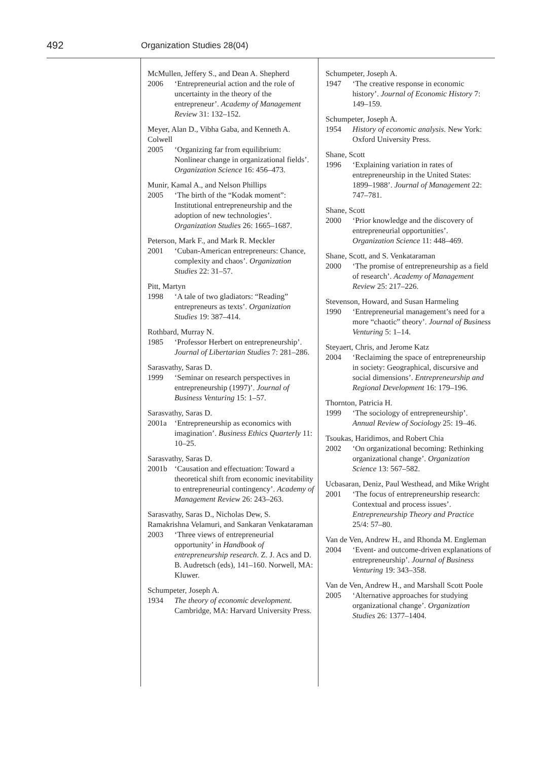492 Organization Studies 28(04)
McMullen, Jeffery S., and Dean A. Shepherd
2006 ‘Entrepreneurial action and the role of uncertainty in the theory of the entrepreneur’. Academy of Management Review 31: 132–152.
Meyer, Alan D., Vibha Gaba, and Kenneth A. Colwell
2005 ‘Organizing far from equilibrium: Nonlinear change in organizational fields’. Organization Science 16: 456–473.
Munir, Kamal A., and Nelson Phillips
2005 ‘The birth of the “Kodak moment”: Institutional entrepreneurship and the adoption of new technologies’. Organization Studies 26: 1665–1687.
Peterson, Mark F., and Mark R. Meckler
2001 ‘Cuban-American entrepreneurs: Chance, complexity and chaos’. Organization Studies 22: 31–57.
Pitt, Martyn
1998 ‘A tale of two gladiators: “Reading” entrepreneurs as texts’. Organization Studies 19: 387–414.
Rothbard, Murray N.
1985 ‘Professor Herbert on entrepreneurship’. Journal of Libertarian Studies 7: 281–286.
Sarasvathy, Saras D.
1999 ‘Seminar on research perspectives in entrepreneurship (1997)’. Journal of Business Venturing 15: 1–57.
Sarasvathy, Saras D.
2001a ‘Entrepreneurship as economics with imagination’. Business Ethics Quarterly 11: 10–25.
Sarasvathy, Saras D.
2001b ‘Causation and effectuation: Toward a theoretical shift from economic inevitability to entrepreneurial contingency’. Academy of Management Review 26: 243–263.
Sarasvathy, Saras D., Nicholas Dew, S. Ramakrishna Velamuri, and Sankaran Venkataraman
2003 ‘Three views of entrepreneurial opportunity’ in Handbook of entrepreneurship research. Z. J. Acs and D. B. Audretsch (eds), 141–160. Norwell, MA: Kluwer.
Schumpeter, Joseph A.
1934 The theory of economic development. Cambridge, MA: Harvard University Press.
Schumpeter, Joseph A.
1947 ‘The creative response in economic history’. Journal of Economic History 7: 149–159.
Schumpeter, Joseph A.
1954 History of economic analysis. New York: Oxford University Press.
Shane, Scott
1996 ‘Explaining variation in rates of entrepreneurship in the United States: 1899–1988’. Journal of Management 22: 747–781.
Shane, Scott
2000 ‘Prior knowledge and the discovery of entrepreneurial opportunities’. Organization Science 11: 448–469.
Shane, Scott, and S. Venkataraman
2000 ‘The promise of entrepreneurship as a field of research’. Academy of Management Review 25: 217–226.
Stevenson, Howard, and Susan Harmeling
1990 ‘Entrepreneurial management’s need for a more “chaotic” theory’. Journal of Business Venturing 5: 1–14.
Steyaert, Chris, and Jerome Katz
2004 ‘Reclaiming the space of entrepreneurship in society: Geographical, discursive and social dimensions’. Entrepreneurship and Regional Development 16: 179–196.
Thornton, Patricia H.
1999 ‘The sociology of entrepreneurship’. Annual Review of Sociology 25: 19–46.
Tsoukas, Haridimos, and Robert Chia
2002 ‘On organizational becoming: Rethinking organizational change’. Organization Science 13: 567–582.
Ucbasaran, Deniz, Paul Westhead, and Mike Wright
2001 ‘The focus of entrepreneurship research: Contextual and process issues’. Entrepreneurship Theory and Practice 25/4: 57–80.
Van de Ven, Andrew H., and Rhonda M. Engleman
2004 ‘Event- and outcome-driven explanations of entrepreneurship’. Journal of Business Venturing 19: 343–358.
Van de Ven, Andrew H., and Marshall Scott Poole
2005 ‘Alternative approaches for studying organizational change’. Organization Studies 26: 1377–1404.